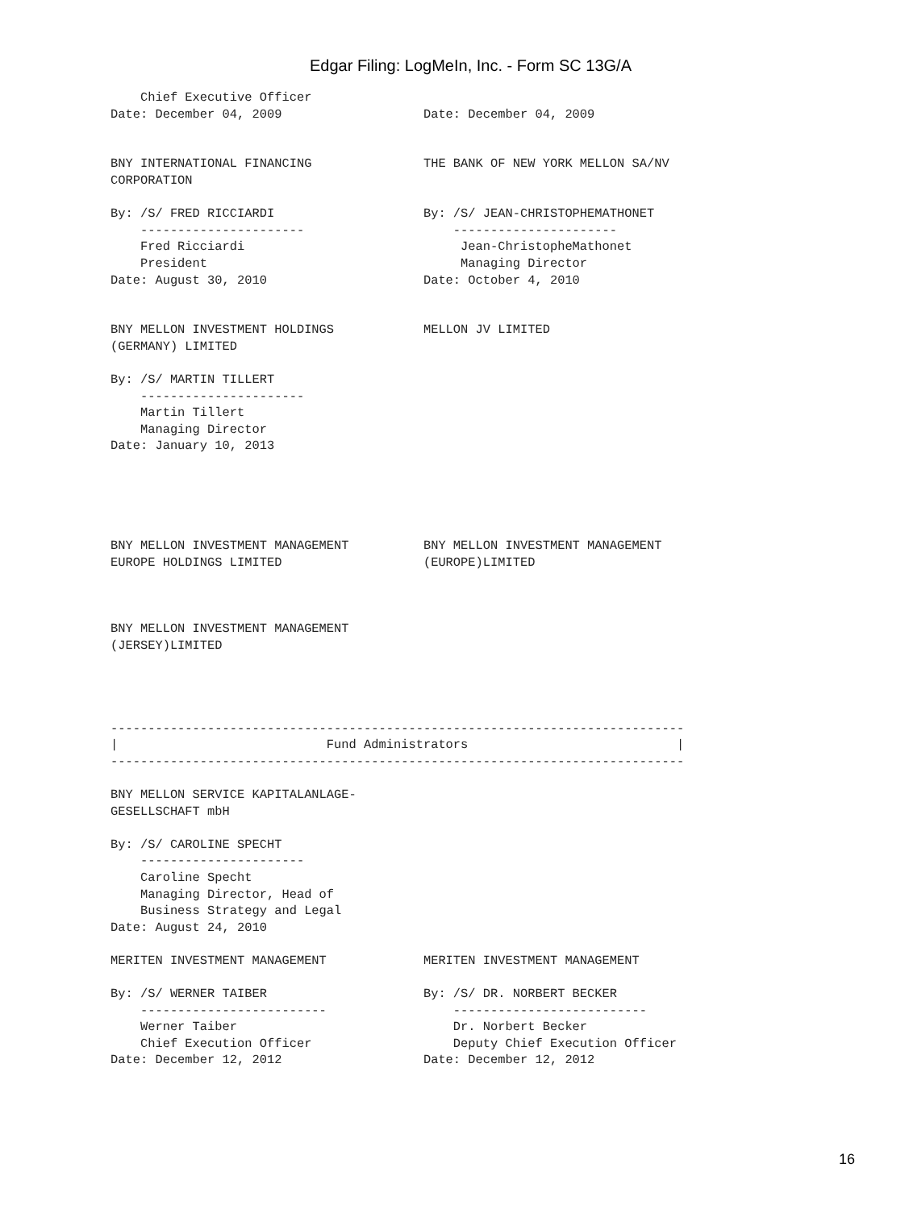Edgar Filing: LogMeIn, Inc. - Form SC 13G/A
    Chief Executive Officer
Date: December 04, 2009                   Date: December 04, 2009


BNY INTERNATIONAL FINANCING               THE BANK OF NEW YORK MELLON SA/NV
CORPORATION

By: /S/ FRED RICCIARDI                    By: /S/ JEAN-CHRISTOPHEMATHONET
    ----------------------                    ----------------------
    Fred Ricciardi                             Jean-ChristopheMathonet
    President                                  Managing Director
Date: August 30, 2010                     Date: October 4, 2010


BNY MELLON INVESTMENT HOLDINGS            MELLON JV LIMITED
(GERMANY) LIMITED

By: /S/ MARTIN TILLERT
    ----------------------
    Martin Tillert
    Managing Director
Date: January 10, 2013





BNY MELLON INVESTMENT MANAGEMENT          BNY MELLON INVESTMENT MANAGEMENT
EUROPE HOLDINGS LIMITED                   (EUROPE)LIMITED



BNY MELLON INVESTMENT MANAGEMENT
(JERSEY)LIMITED




-----------------------------------------------------------------------------
|                            Fund Administrators                            |
-----------------------------------------------------------------------------

BNY MELLON SERVICE KAPITALANLAGE-
GESELLSCHAFT mbH

By: /S/ CAROLINE SPECHT
    ----------------------
    Caroline Specht
    Managing Director, Head of
    Business Strategy and Legal
Date: August 24, 2010

MERITEN INVESTMENT MANAGEMENT             MERITEN INVESTMENT MANAGEMENT

By: /S/ WERNER TAIBER                     By: /S/ DR. NORBERT BECKER
    -------------------------                 --------------------------
    Werner Taiber                             Dr. Norbert Becker
    Chief Execution Officer                   Deputy Chief Execution Officer
Date: December 12, 2012                   Date: December 12, 2012
16